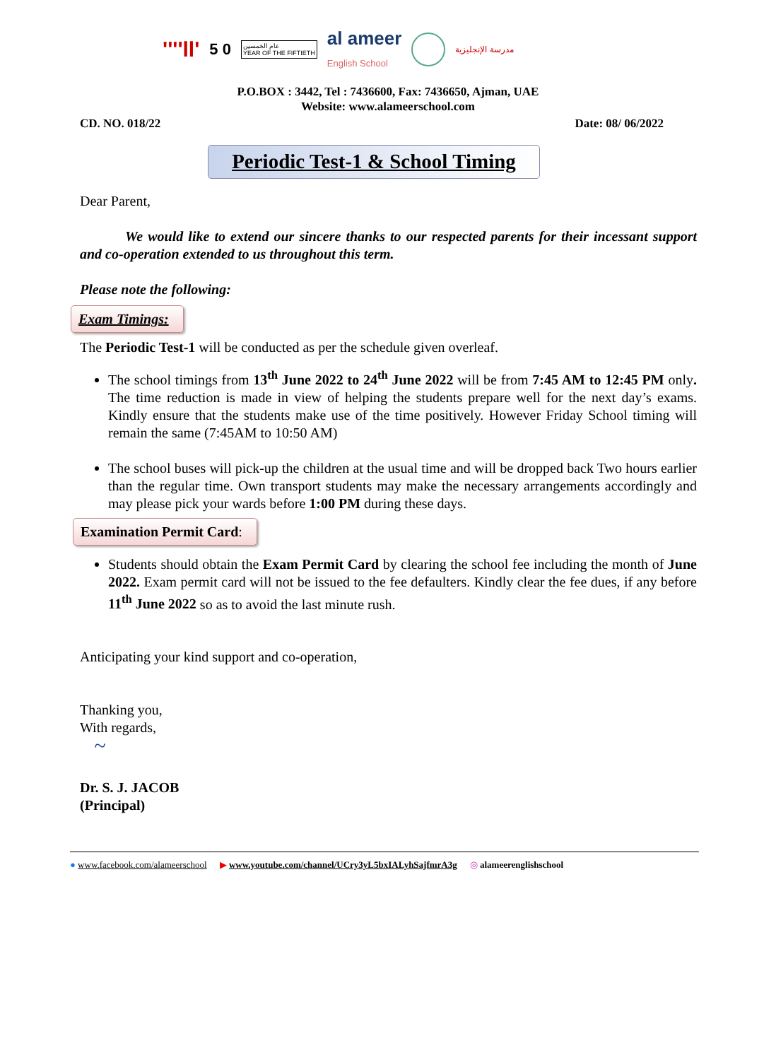''''ll' 5 0 عام الخمسين
YEAR OF THE FIFTIETH al ameer
English School مدرسة الإنجليزية
P.O.BOX : 3442, Tel : 7436600, Fax: 7436650, Ajman, UAE
Website: www.alameerschool.com
CD. NO. 018/22 Date: 08/ 06/2022
Periodic Test-1 & School Timing
Dear Parent,
We would like to extend our sincere thanks to our respected parents for their incessant support and co-operation extended to us throughout this term.
Please note the following:
Exam Timings:
The Periodic Test-1 will be conducted as per the schedule given overleaf.
The school timings from 13<sup>th</sup> June 2022 to 24<sup>th</sup> June 2022 will be from 7:45 AM to 12:45 PM only. The time reduction is made in view of helping the students prepare well for the next day’s exams. Kindly ensure that the students make use of the time positively. However Friday School timing will remain the same (7:45AM to 10:50 AM)
The school buses will pick-up the children at the usual time and will be dropped back Two hours earlier than the regular time. Own transport students may make the necessary arrangements accordingly and may please pick your wards before 1:00 PM during these days.
Examination Permit Card:
Students should obtain the Exam Permit Card by clearing the school fee including the month of June 2022. Exam permit card will not be issued to the fee defaulters. Kindly clear the fee dues, if any before 11<sup>th</sup> June 2022 so as to avoid the last minute rush.
Anticipating your kind support and co-operation,
Thanking you,
With regards,
~
Dr. S. J. JACOB
(Principal)
● www.facebook.com/alameerschool ▶ www.youtube.com/channel/UCry3yL5bxIALyhSajfmrA3g ◎ alameerenglishschool